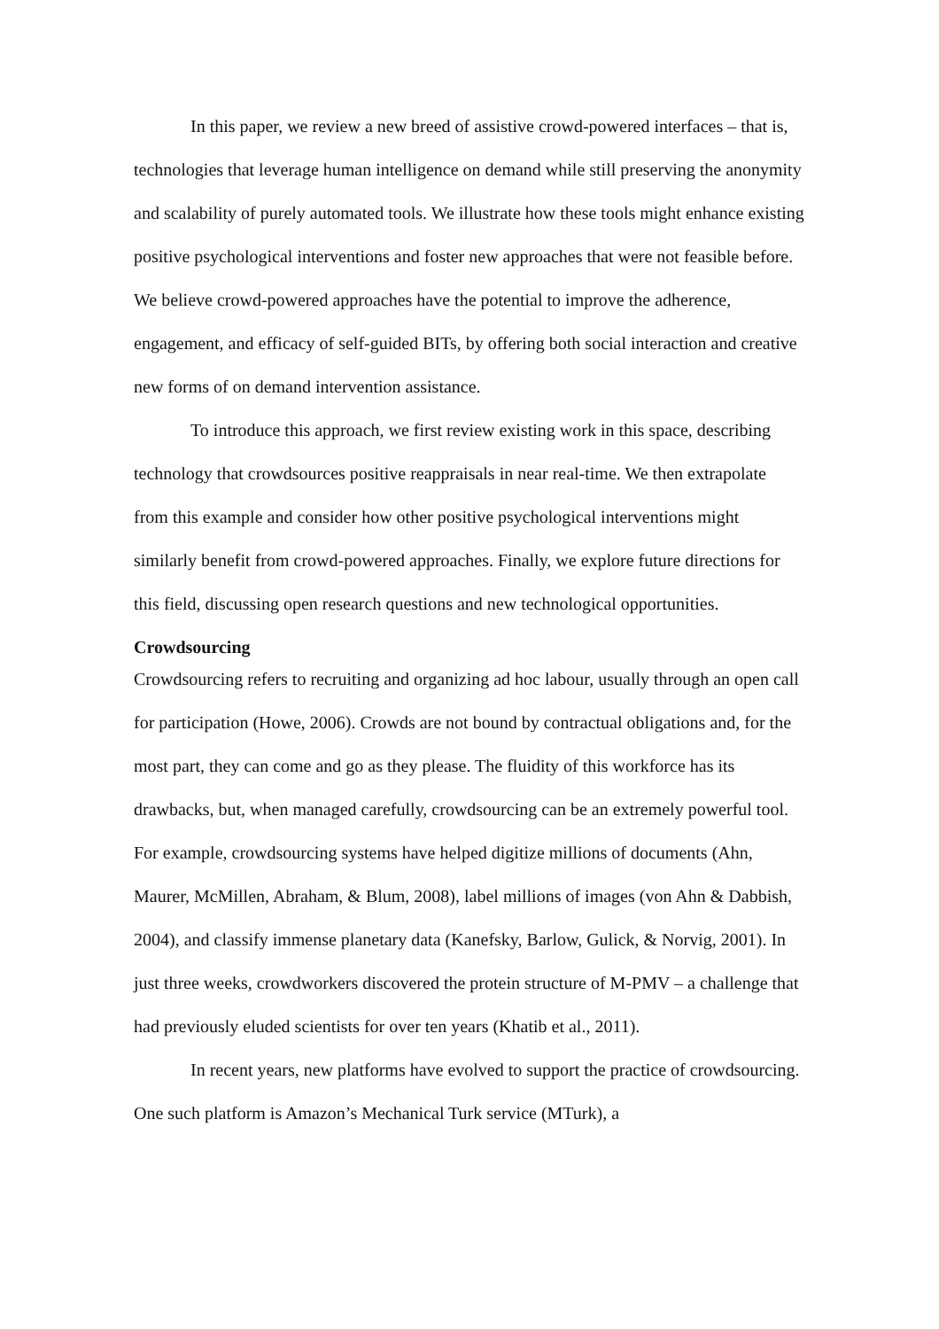In this paper, we review a new breed of assistive crowd-powered interfaces – that is, technologies that leverage human intelligence on demand while still preserving the anonymity and scalability of purely automated tools. We illustrate how these tools might enhance existing positive psychological interventions and foster new approaches that were not feasible before. We believe crowd-powered approaches have the potential to improve the adherence, engagement, and efficacy of self-guided BITs, by offering both social interaction and creative new forms of on demand intervention assistance.
To introduce this approach, we first review existing work in this space, describing technology that crowdsources positive reappraisals in near real-time. We then extrapolate from this example and consider how other positive psychological interventions might similarly benefit from crowd-powered approaches. Finally, we explore future directions for this field, discussing open research questions and new technological opportunities.
Crowdsourcing
Crowdsourcing refers to recruiting and organizing ad hoc labour, usually through an open call for participation (Howe, 2006). Crowds are not bound by contractual obligations and, for the most part, they can come and go as they please. The fluidity of this workforce has its drawbacks, but, when managed carefully, crowdsourcing can be an extremely powerful tool. For example, crowdsourcing systems have helped digitize millions of documents (Ahn, Maurer, McMillen, Abraham, & Blum, 2008), label millions of images (von Ahn & Dabbish, 2004), and classify immense planetary data (Kanefsky, Barlow, Gulick, & Norvig, 2001). In just three weeks, crowdworkers discovered the protein structure of M-PMV – a challenge that had previously eluded scientists for over ten years (Khatib et al., 2011).
In recent years, new platforms have evolved to support the practice of crowdsourcing. One such platform is Amazon’s Mechanical Turk service (MTurk), a